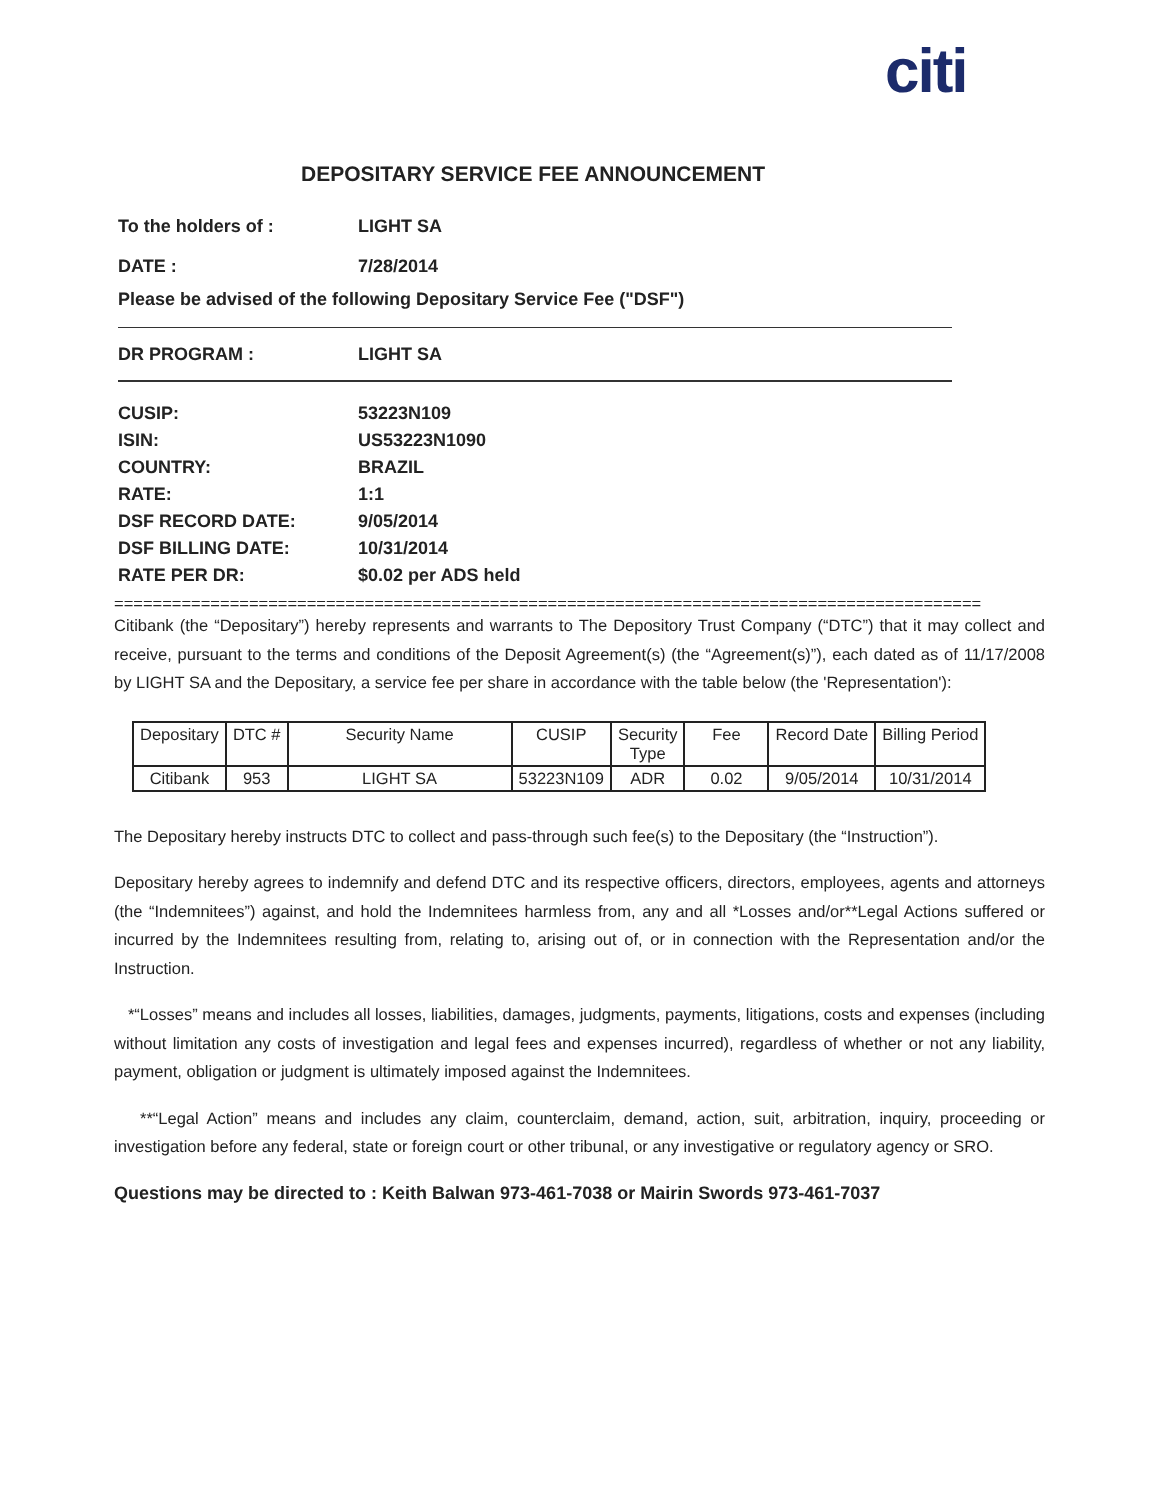citi
DEPOSITARY SERVICE FEE ANNOUNCEMENT
To the holders of : LIGHT SA
DATE : 7/28/2014
Please be advised of the following Depositary Service Fee ("DSF")
DR PROGRAM : LIGHT SA
CUSIP: 53223N109
ISIN: US53223N1090
COUNTRY: BRAZIL
RATE: 1:1
DSF RECORD DATE: 9/05/2014
DSF BILLING DATE: 10/31/2014
RATE PER DR: $0.02 per ADS held
==========================================================================================
Citibank (the “Depositary”) hereby represents and warrants to The Depository Trust Company (“DTC”) that it may collect and receive, pursuant to the terms and conditions of the Deposit Agreement(s) (the “Agreement(s)”), each dated as of 11/17/2008 by LIGHT SA and the Depositary, a service fee per share in accordance with the table below (the 'Representation'):
| Depositary | DTC # | Security Name | CUSIP | Security Type | Fee | Record Date | Billing Period |
| Citibank | 953 | LIGHT SA | 53223N109 | ADR | 0.02 | 9/05/2014 | 10/31/2014 |
The Depositary hereby instructs DTC to collect and pass-through such fee(s) to the Depositary (the “Instruction”).
Depositary hereby agrees to indemnify and defend DTC and its respective officers, directors, employees, agents and attorneys (the “Indemnitees”) against, and hold the Indemnitees harmless from, any and all *Losses and/or**Legal Actions suffered or incurred by the Indemnitees resulting from, relating to, arising out of, or in connection with the Representation and/or the Instruction.
*“Losses” means and includes all losses, liabilities, damages, judgments, payments, litigations, costs and expenses (including without limitation any costs of investigation and legal fees and expenses incurred), regardless of whether or not any liability, payment, obligation or judgment is ultimately imposed against the Indemnitees.
**“Legal Action” means and includes any claim, counterclaim, demand, action, suit, arbitration, inquiry, proceeding or investigation before any federal, state or foreign court or other tribunal, or any investigative or regulatory agency or SRO.
Questions may be directed to : Keith Balwan 973-461-7038 or Mairin Swords 973-461-7037